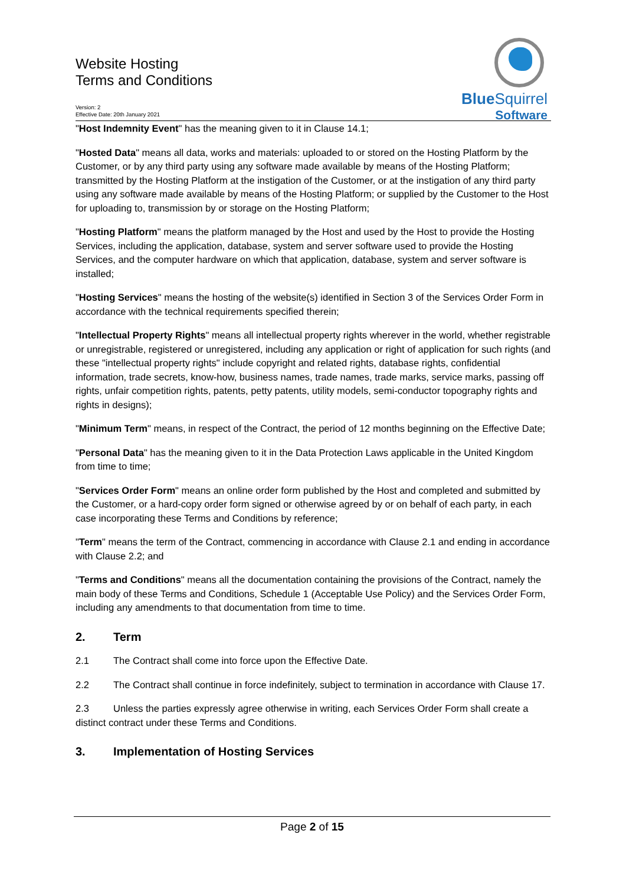Website Hosting
Terms and Conditions
Version: 2
Effective Date: 20th January 2021
BlueSquirrel
Software
"Host Indemnity Event" has the meaning given to it in Clause 14.1;
"Hosted Data" means all data, works and materials: uploaded to or stored on the Hosting Platform by the Customer, or by any third party using any software made available by means of the Hosting Platform; transmitted by the Hosting Platform at the instigation of the Customer, or at the instigation of any third party using any software made available by means of the Hosting Platform; or supplied by the Customer to the Host for uploading to, transmission by or storage on the Hosting Platform;
"Hosting Platform" means the platform managed by the Host and used by the Host to provide the Hosting Services, including the application, database, system and server software used to provide the Hosting Services, and the computer hardware on which that application, database, system and server software is installed;
"Hosting Services" means the hosting of the website(s) identified in Section 3 of the Services Order Form in accordance with the technical requirements specified therein;
"Intellectual Property Rights" means all intellectual property rights wherever in the world, whether registrable or unregistrable, registered or unregistered, including any application or right of application for such rights (and these "intellectual property rights" include copyright and related rights, database rights, confidential information, trade secrets, know-how, business names, trade names, trade marks, service marks, passing off rights, unfair competition rights, patents, petty patents, utility models, semi-conductor topography rights and rights in designs);
"Minimum Term" means, in respect of the Contract, the period of 12 months beginning on the Effective Date;
"Personal Data" has the meaning given to it in the Data Protection Laws applicable in the United Kingdom from time to time;
"Services Order Form" means an online order form published by the Host and completed and submitted by the Customer, or a hard-copy order form signed or otherwise agreed by or on behalf of each party, in each case incorporating these Terms and Conditions by reference;
"Term" means the term of the Contract, commencing in accordance with Clause 2.1 and ending in accordance with Clause 2.2; and
"Terms and Conditions" means all the documentation containing the provisions of the Contract, namely the main body of these Terms and Conditions, Schedule 1 (Acceptable Use Policy) and the Services Order Form, including any amendments to that documentation from time to time.
2. Term
2.1 The Contract shall come into force upon the Effective Date.
2.2 The Contract shall continue in force indefinitely, subject to termination in accordance with Clause 17.
2.3 Unless the parties expressly agree otherwise in writing, each Services Order Form shall create a distinct contract under these Terms and Conditions.
3. Implementation of Hosting Services
Page 2 of 15